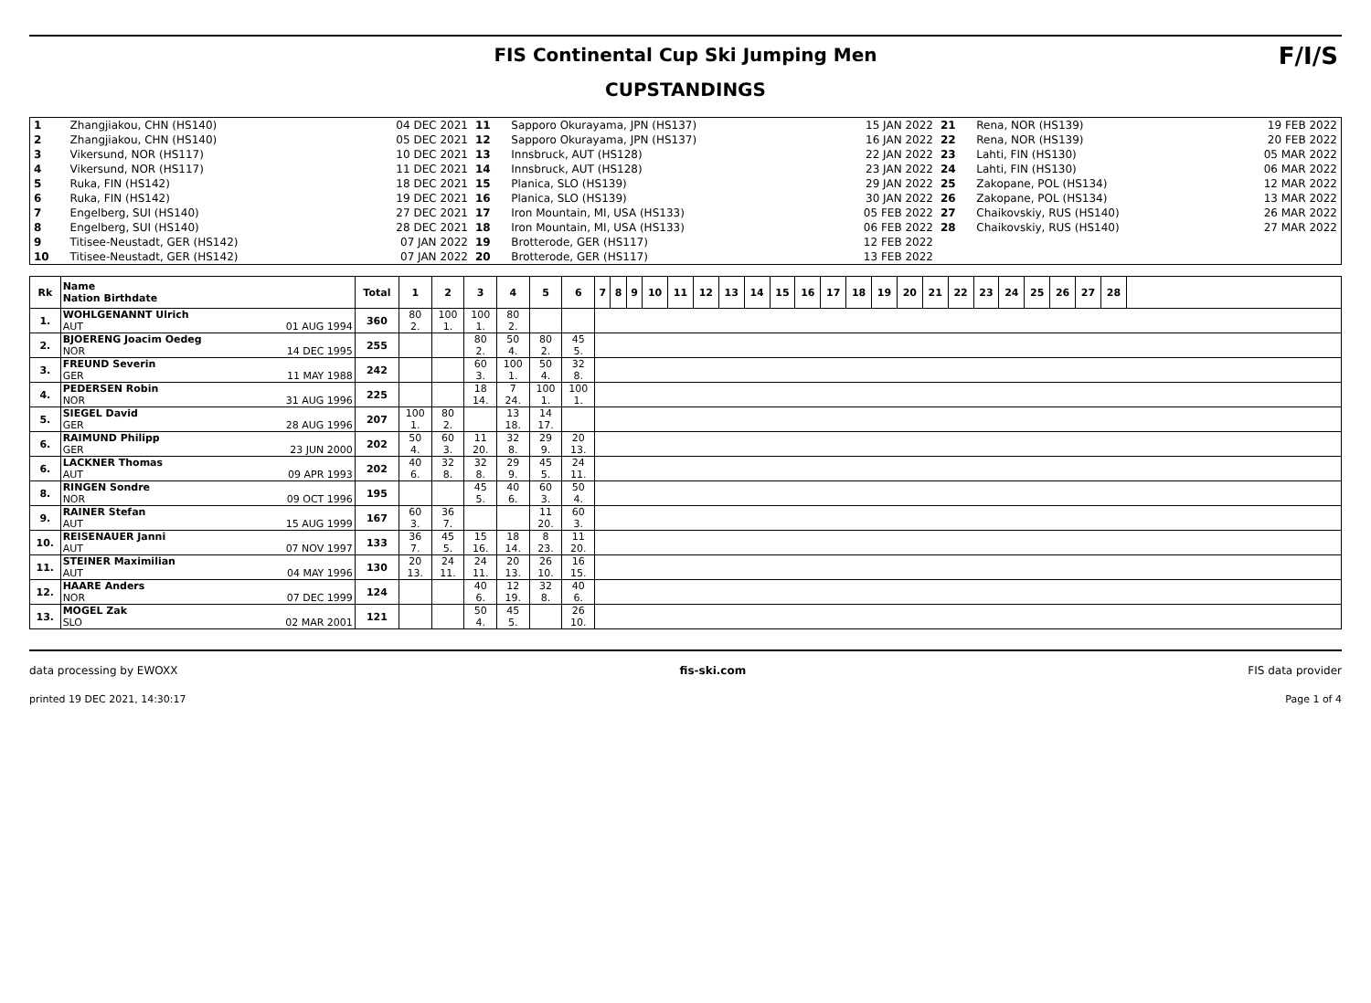FIS Continental Cup Ski Jumping Men
CUPSTANDINGS
F/I/S
| 1 | Zhangjiakou, CHN (HS140) | 04 DEC 2021 | 11 | Sapporo Okurayama, JPN (HS137) | 15 JAN 2022 | 21 | Rena, NOR (HS139) | 19 FEB 2022 |
| 2 | Zhangjiakou, CHN (HS140) | 05 DEC 2021 | 12 | Sapporo Okurayama, JPN (HS137) | 16 JAN 2022 | 22 | Rena, NOR (HS139) | 20 FEB 2022 |
| 3 | Vikersund, NOR (HS117) | 10 DEC 2021 | 13 | Innsbruck, AUT (HS128) | 22 JAN 2022 | 23 | Lahti, FIN (HS130) | 05 MAR 2022 |
| 4 | Vikersund, NOR (HS117) | 11 DEC 2021 | 14 | Innsbruck, AUT (HS128) | 23 JAN 2022 | 24 | Lahti, FIN (HS130) | 06 MAR 2022 |
| 5 | Ruka, FIN (HS142) | 18 DEC 2021 | 15 | Planica, SLO (HS139) | 29 JAN 2022 | 25 | Zakopane, POL (HS134) | 12 MAR 2022 |
| 6 | Ruka, FIN (HS142) | 19 DEC 2021 | 16 | Planica, SLO (HS139) | 30 JAN 2022 | 26 | Zakopane, POL (HS134) | 13 MAR 2022 |
| 7 | Engelberg, SUI (HS140) | 27 DEC 2021 | 17 | Iron Mountain, MI, USA (HS133) | 05 FEB 2022 | 27 | Chaikovskiy, RUS (HS140) | 26 MAR 2022 |
| 8 | Engelberg, SUI (HS140) | 28 DEC 2021 | 18 | Iron Mountain, MI, USA (HS133) | 06 FEB 2022 | 28 | Chaikovskiy, RUS (HS140) | 27 MAR 2022 |
| 9 | Titisee-Neustadt, GER (HS142) | 07 JAN 2022 | 19 | Brotterode, GER (HS117) | 12 FEB 2022 | | | |
| 10 | Titisee-Neustadt, GER (HS142) | 07 JAN 2022 | 20 | Brotterode, GER (HS117) | 13 FEB 2022 | | | |
| Rk | Name Nation Birthdate | | Total | 1 | 2 | 3 | 4 | 5 | 6 | 7 | 8 | 9 | 10 | 11 | 12 | 13 | 14 | 15 | 16 | 17 | 18 | 19 | 20 | 21 | 22 | 23 | 24 | 25 | 26 | 27 | 28 | |
| --- | --- | --- | --- | --- | --- | --- | --- | --- | --- | --- | --- | --- | --- | --- | --- | --- | --- | --- | --- | --- | --- | --- | --- | --- | --- | --- | --- | --- | --- | --- | --- | --- |
| 1. | WOHLGENANNT Ulrich AUT | 01 AUG 1994 | 360 | 80 2. | 100 1. | 100 1. | 80 2. | | | | | | | | | | | | | | | | | | | | | | | | | |
| 2. | BJOERENG Joacim Oedeg NOR | 14 DEC 1995 | 255 | | | 80 2. | 50 4. | 80 2. | 45 5. | | | | | | | | | | | | | | | | | | | | | | | |
| 3. | FREUND Severin GER | 11 MAY 1988 | 242 | | | 60 3. | 100 1. | 50 4. | 32 8. | | | | | | | | | | | | | | | | | | | | | | | |
| 4. | PEDERSEN Robin NOR | 31 AUG 1996 | 225 | | | 18 14. | 7 24. | 100 1. | 100 1. | | | | | | | | | | | | | | | | | | | | | | | |
| 5. | SIEGEL David GER | 28 AUG 1996 | 207 | 100 1. | 80 2. | | 13 18. | 14 17. | | | | | | | | | | | | | | | | | | | | | | | | |
| 6. | RAIMUND Philipp GER | 23 JUN 2000 | 202 | 50 4. | 60 3. | 11 20. | 32 8. | 29 9. | 20 13. | | | | | | | | | | | | | | | | | | | | | | | |
| 6. | LACKNER Thomas AUT | 09 APR 1993 | 202 | 40 6. | 32 8. | 32 8. | 29 9. | 45 5. | 24 11. | | | | | | | | | | | | | | | | | | | | | | | |
| 8. | RINGEN Sondre NOR | 09 OCT 1996 | 195 | | | 45 5. | 40 6. | 60 3. | 50 4. | | | | | | | | | | | | | | | | | | | | | | | |
| 9. | RAINER Stefan AUT | 15 AUG 1999 | 167 | 60 3. | 36 7. | | | 11 20. | 60 3. | | | | | | | | | | | | | | | | | | | | | | | |
| 10. | REISENAUER Janni AUT | 07 NOV 1997 | 133 | 36 7. | 45 5. | 15 16. | 18 14. | 8 23. | 11 20. | | | | | | | | | | | | | | | | | | | | | | | |
| 11. | STEINER Maximilian AUT | 04 MAY 1996 | 130 | 20 13. | 24 11. | 24 11. | 20 13. | 26 10. | 16 15. | | | | | | | | | | | | | | | | | | | | | | | |
| 12. | HAARE Anders NOR | 07 DEC 1999 | 124 | | | 40 6. | 12 19. | 32 8. | 40 6. | | | | | | | | | | | | | | | | | | | | | | | |
| 13. | MOGEL Zak SLO | 02 MAR 2001 | 121 | | | 50 4. | 45 5. | | 26 10. | | | | | | | | | | | | | | | | | | | | | | | |
data processing by EWOXX fis-ski.com FIS data provider
printed 19 DEC 2021, 14:30:17 Page 1 of 4